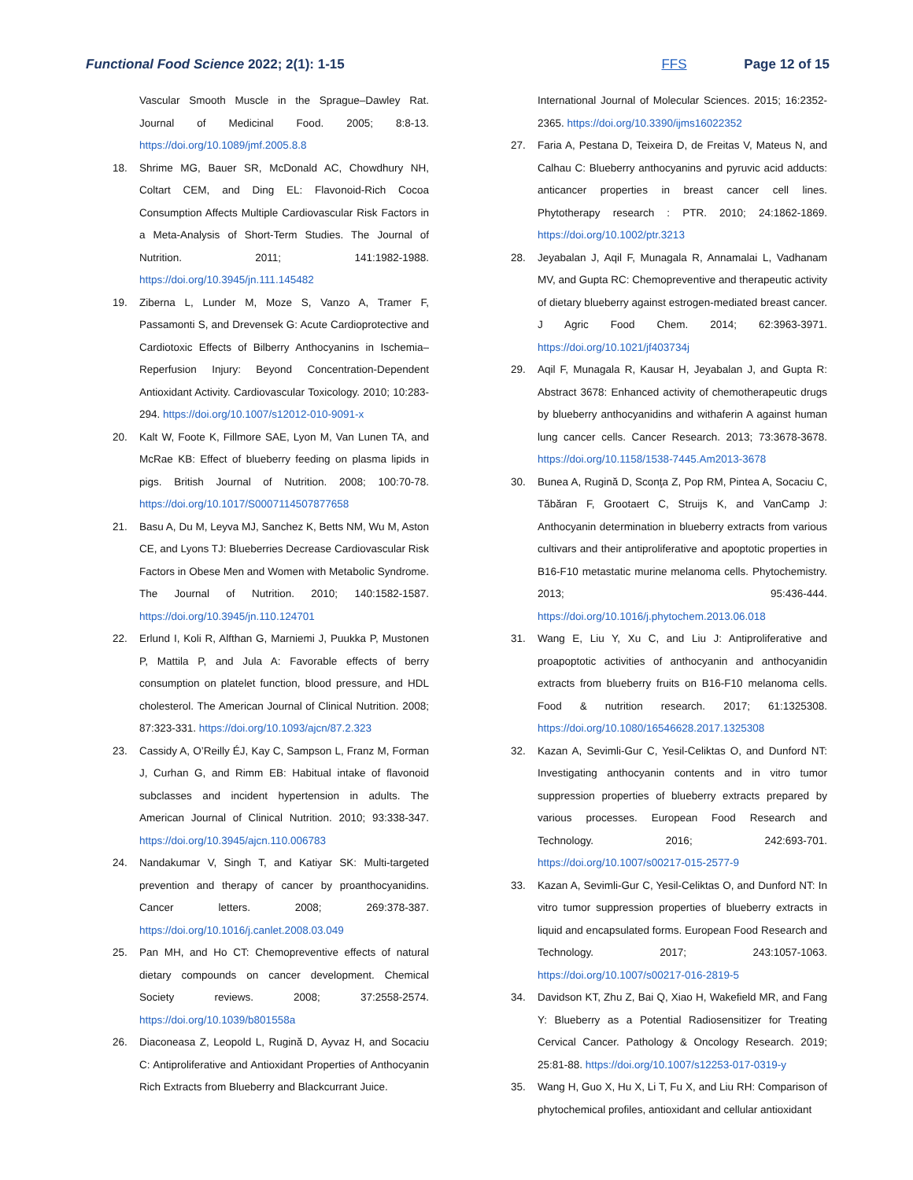Functional Food Science 2022; 2(1): 1-15 FFS Page 12 of 15
Vascular Smooth Muscle in the Sprague–Dawley Rat. Journal of Medicinal Food. 2005; 8:8-13. https://doi.org/10.1089/jmf.2005.8.8
18. Shrime MG, Bauer SR, McDonald AC, Chowdhury NH, Coltart CEM, and Ding EL: Flavonoid-Rich Cocoa Consumption Affects Multiple Cardiovascular Risk Factors in a Meta-Analysis of Short-Term Studies. The Journal of Nutrition. 2011; 141:1982-1988. https://doi.org/10.3945/jn.111.145482
19. Ziberna L, Lunder M, Moze S, Vanzo A, Tramer F, Passamonti S, and Drevensek G: Acute Cardioprotective and Cardiotoxic Effects of Bilberry Anthocyanins in Ischemia–Reperfusion Injury: Beyond Concentration-Dependent Antioxidant Activity. Cardiovascular Toxicology. 2010; 10:283-294. https://doi.org/10.1007/s12012-010-9091-x
20. Kalt W, Foote K, Fillmore SAE, Lyon M, Van Lunen TA, and McRae KB: Effect of blueberry feeding on plasma lipids in pigs. British Journal of Nutrition. 2008; 100:70-78. https://doi.org/10.1017/S0007114507877658
21. Basu A, Du M, Leyva MJ, Sanchez K, Betts NM, Wu M, Aston CE, and Lyons TJ: Blueberries Decrease Cardiovascular Risk Factors in Obese Men and Women with Metabolic Syndrome. The Journal of Nutrition. 2010; 140:1582-1587. https://doi.org/10.3945/jn.110.124701
22. Erlund I, Koli R, Alfthan G, Marniemi J, Puukka P, Mustonen P, Mattila P, and Jula A: Favorable effects of berry consumption on platelet function, blood pressure, and HDL cholesterol. The American Journal of Clinical Nutrition. 2008; 87:323-331. https://doi.org/10.1093/ajcn/87.2.323
23. Cassidy A, O’Reilly ÉJ, Kay C, Sampson L, Franz M, Forman J, Curhan G, and Rimm EB: Habitual intake of flavonoid subclasses and incident hypertension in adults. The American Journal of Clinical Nutrition. 2010; 93:338-347. https://doi.org/10.3945/ajcn.110.006783
24. Nandakumar V, Singh T, and Katiyar SK: Multi-targeted prevention and therapy of cancer by proanthocyanidins. Cancer letters. 2008; 269:378-387. https://doi.org/10.1016/j.canlet.2008.03.049
25. Pan MH, and Ho CT: Chemopreventive effects of natural dietary compounds on cancer development. Chemical Society reviews. 2008; 37:2558-2574. https://doi.org/10.1039/b801558a
26. Diaconeasa Z, Leopold L, Rugină D, Ayvaz H, and Socaciu C: Antiproliferative and Antioxidant Properties of Anthocyanin Rich Extracts from Blueberry and Blackcurrant Juice.
International Journal of Molecular Sciences. 2015; 16:2352-2365. https://doi.org/10.3390/ijms16022352
27. Faria A, Pestana D, Teixeira D, de Freitas V, Mateus N, and Calhau C: Blueberry anthocyanins and pyruvic acid adducts: anticancer properties in breast cancer cell lines. Phytotherapy research : PTR. 2010; 24:1862-1869. https://doi.org/10.1002/ptr.3213
28. Jeyabalan J, Aqil F, Munagala R, Annamalai L, Vadhanam MV, and Gupta RC: Chemopreventive and therapeutic activity of dietary blueberry against estrogen-mediated breast cancer. J Agric Food Chem. 2014; 62:3963-3971. https://doi.org/10.1021/jf403734j
29. Aqil F, Munagala R, Kausar H, Jeyabalan J, and Gupta R: Abstract 3678: Enhanced activity of chemotherapeutic drugs by blueberry anthocyanidins and withaferin A against human lung cancer cells. Cancer Research. 2013; 73:3678-3678. https://doi.org/10.1158/1538-7445.Am2013-3678
30. Bunea A, Rugină D, Sconţa Z, Pop RM, Pintea A, Socaciu C, Tăbăran F, Grootaert C, Struijs K, and VanCamp J: Anthocyanin determination in blueberry extracts from various cultivars and their antiproliferative and apoptotic properties in B16-F10 metastatic murine melanoma cells. Phytochemistry. 2013; 95:436-444. https://doi.org/10.1016/j.phytochem.2013.06.018
31. Wang E, Liu Y, Xu C, and Liu J: Antiproliferative and proapoptotic activities of anthocyanin and anthocyanidin extracts from blueberry fruits on B16-F10 melanoma cells. Food & nutrition research. 2017; 61:1325308. https://doi.org/10.1080/16546628.2017.1325308
32. Kazan A, Sevimli-Gur C, Yesil-Celiktas O, and Dunford NT: Investigating anthocyanin contents and in vitro tumor suppression properties of blueberry extracts prepared by various processes. European Food Research and Technology. 2016; 242:693-701. https://doi.org/10.1007/s00217-015-2577-9
33. Kazan A, Sevimli-Gur C, Yesil-Celiktas O, and Dunford NT: In vitro tumor suppression properties of blueberry extracts in liquid and encapsulated forms. European Food Research and Technology. 2017; 243:1057-1063. https://doi.org/10.1007/s00217-016-2819-5
34. Davidson KT, Zhu Z, Bai Q, Xiao H, Wakefield MR, and Fang Y: Blueberry as a Potential Radiosensitizer for Treating Cervical Cancer. Pathology & Oncology Research. 2019; 25:81-88. https://doi.org/10.1007/s12253-017-0319-y
35. Wang H, Guo X, Hu X, Li T, Fu X, and Liu RH: Comparison of phytochemical profiles, antioxidant and cellular antioxidant